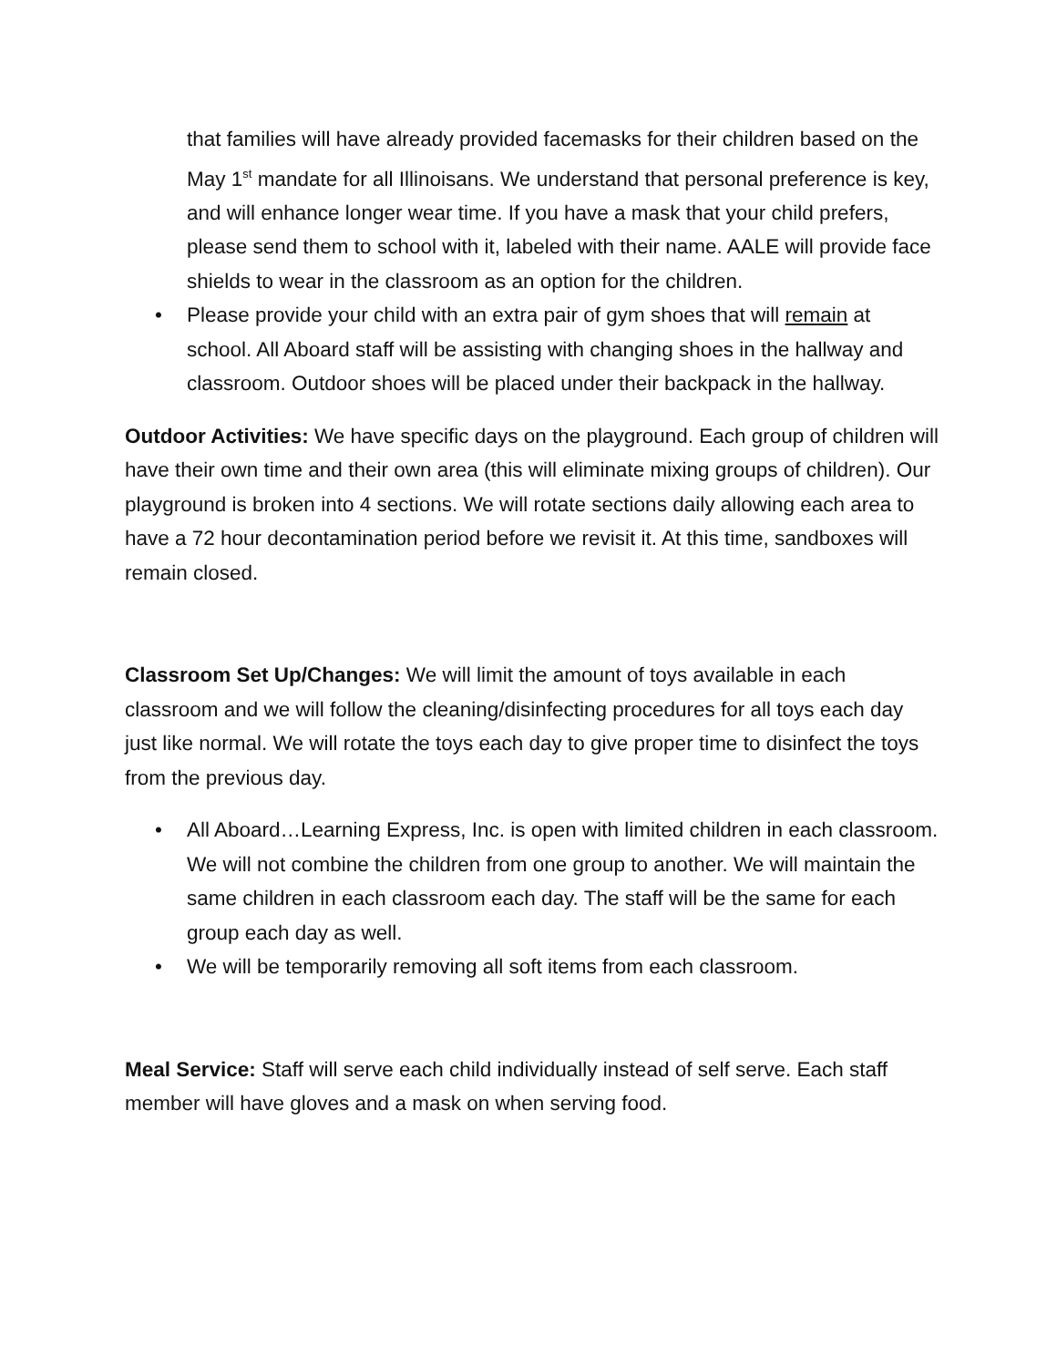that families will have already provided facemasks for their children based on the May 1<sup>st</sup> mandate for all Illinoisans. We understand that personal preference is key, and will enhance longer wear time. If you have a mask that your child prefers, please send them to school with it, labeled with their name. AALE will provide face shields to wear in the classroom as an option for the children.
• Please provide your child with an extra pair of gym shoes that will remain at school. All Aboard staff will be assisting with changing shoes in the hallway and classroom. Outdoor shoes will be placed under their backpack in the hallway.
Outdoor Activities: We have specific days on the playground. Each group of children will have their own time and their own area (this will eliminate mixing groups of children). Our playground is broken into 4 sections. We will rotate sections daily allowing each area to have a 72 hour decontamination period before we revisit it. At this time, sandboxes will remain closed.
Classroom Set Up/Changes: We will limit the amount of toys available in each classroom and we will follow the cleaning/disinfecting procedures for all toys each day just like normal. We will rotate the toys each day to give proper time to disinfect the toys from the previous day.
• All Aboard…Learning Express, Inc. is open with limited children in each classroom. We will not combine the children from one group to another. We will maintain the same children in each classroom each day. The staff will be the same for each group each day as well.
• We will be temporarily removing all soft items from each classroom.
Meal Service: Staff will serve each child individually instead of self serve. Each staff member will have gloves and a mask on when serving food.